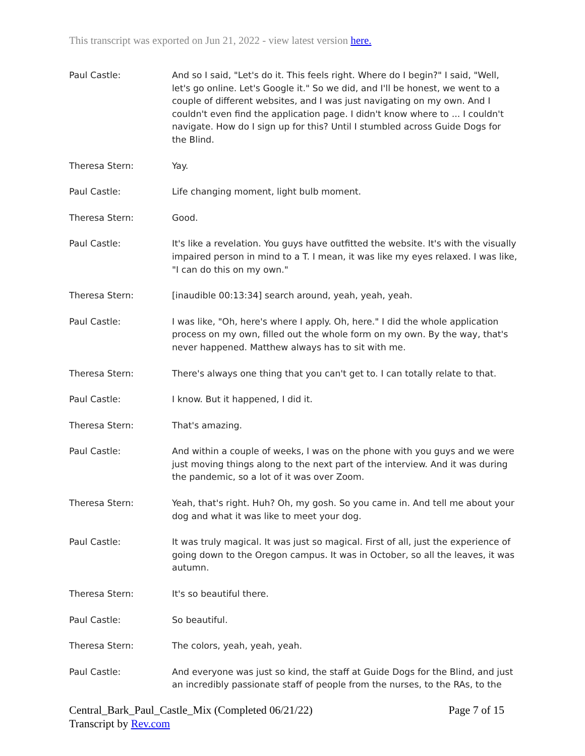This transcript was exported on Jun 21, 2022 - view latest version here.
Paul Castle: And so I said, "Let's do it. This feels right. Where do I begin?" I said, "Well, let's go online. Let's Google it." So we did, and I'll be honest, we went to a couple of different websites, and I was just navigating on my own. And I couldn't even find the application page. I didn't know where to ... I couldn't navigate. How do I sign up for this? Until I stumbled across Guide Dogs for the Blind.
Theresa Stern: Yay.
Paul Castle: Life changing moment, light bulb moment.
Theresa Stern: Good.
Paul Castle: It's like a revelation. You guys have outfitted the website. It's with the visually impaired person in mind to a T. I mean, it was like my eyes relaxed. I was like, "I can do this on my own."
Theresa Stern: [inaudible 00:13:34] search around, yeah, yeah, yeah.
Paul Castle: I was like, "Oh, here's where I apply. Oh, here." I did the whole application process on my own, filled out the whole form on my own. By the way, that's never happened. Matthew always has to sit with me.
Theresa Stern: There's always one thing that you can't get to. I can totally relate to that.
Paul Castle: I know. But it happened, I did it.
Theresa Stern: That's amazing.
Paul Castle: And within a couple of weeks, I was on the phone with you guys and we were just moving things along to the next part of the interview. And it was during the pandemic, so a lot of it was over Zoom.
Theresa Stern: Yeah, that's right. Huh? Oh, my gosh. So you came in. And tell me about your dog and what it was like to meet your dog.
Paul Castle: It was truly magical. It was just so magical. First of all, just the experience of going down to the Oregon campus. It was in October, so all the leaves, it was autumn.
Theresa Stern: It's so beautiful there.
Paul Castle: So beautiful.
Theresa Stern: The colors, yeah, yeah, yeah.
Paul Castle: And everyone was just so kind, the staff at Guide Dogs for the Blind, and just an incredibly passionate staff of people from the nurses, to the RAs, to the
Central_Bark_Paul_Castle_Mix (Completed 06/21/22)
Transcript by Rev.com
Page 7 of 15